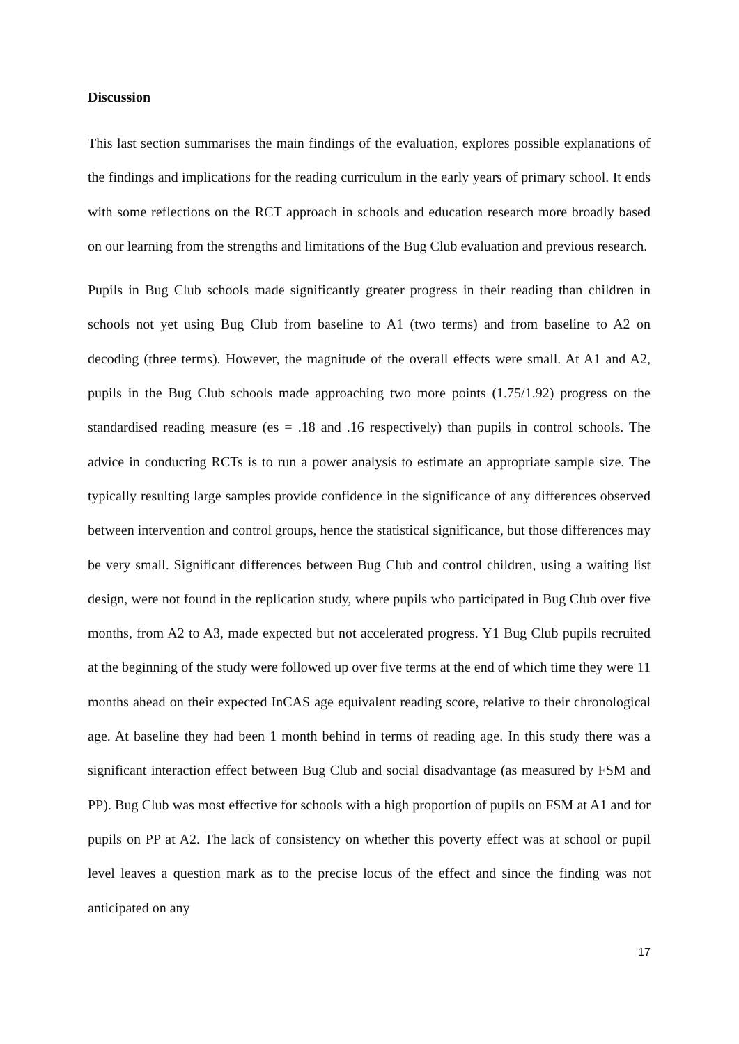Discussion
This last section summarises the main findings of the evaluation, explores possible explanations of the findings and implications for the reading curriculum in the early years of primary school. It ends with some reflections on the RCT approach in schools and education research more broadly based on our learning from the strengths and limitations of the Bug Club evaluation and previous research.
Pupils in Bug Club schools made significantly greater progress in their reading than children in schools not yet using Bug Club from baseline to A1 (two terms) and from baseline to A2 on decoding (three terms). However, the magnitude of the overall effects were small. At A1 and A2, pupils in the Bug Club schools made approaching two more points (1.75/1.92) progress on the standardised reading measure (es = .18 and .16 respectively) than pupils in control schools. The advice in conducting RCTs is to run a power analysis to estimate an appropriate sample size. The typically resulting large samples provide confidence in the significance of any differences observed between intervention and control groups, hence the statistical significance, but those differences may be very small. Significant differences between Bug Club and control children, using a waiting list design, were not found in the replication study, where pupils who participated in Bug Club over five months, from A2 to A3, made expected but not accelerated progress. Y1 Bug Club pupils recruited at the beginning of the study were followed up over five terms at the end of which time they were 11 months ahead on their expected InCAS age equivalent reading score, relative to their chronological age. At baseline they had been 1 month behind in terms of reading age. In this study there was a significant interaction effect between Bug Club and social disadvantage (as measured by FSM and PP). Bug Club was most effective for schools with a high proportion of pupils on FSM at A1 and for pupils on PP at A2. The lack of consistency on whether this poverty effect was at school or pupil level leaves a question mark as to the precise locus of the effect and since the finding was not anticipated on any
17